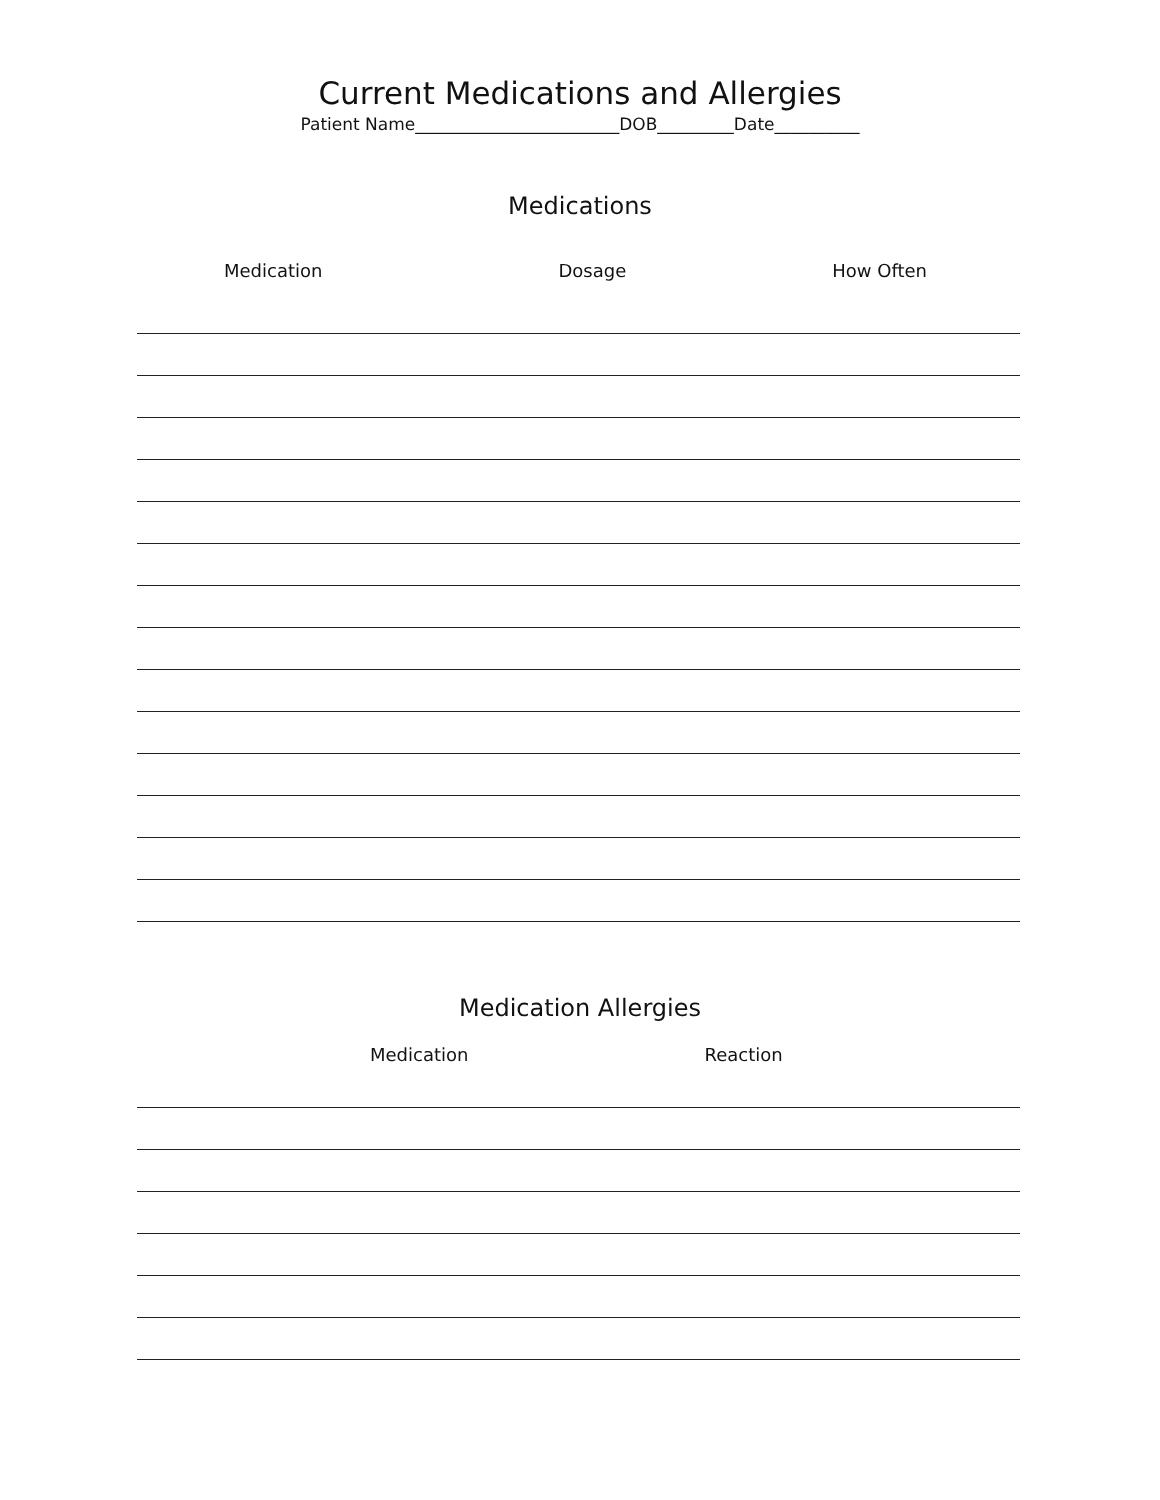Current Medications and Allergies
Patient Name________________________DOB_________Date__________
Medications
Medication Dosage How Often
Medication Allergies
Medication Reaction